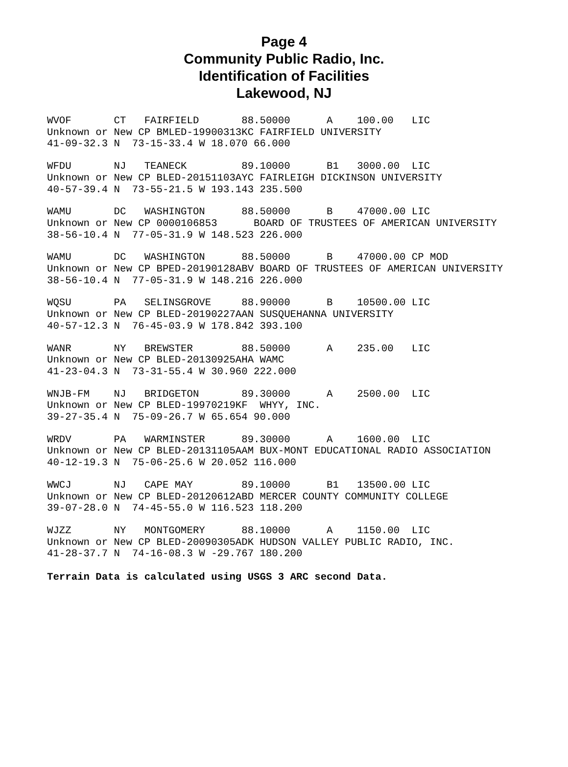Page 4
Community Public Radio, Inc.
Identification of Facilities
Lakewood, NJ
WVOF       CT   FAIRFIELD       88.50000      A    100.00   LIC
Unknown or New CP BMLED-19900313KC FAIRFIELD UNIVERSITY
41-09-32.3 N  73-15-33.4 W 18.070 66.000
WFDU       NJ   TEANECK         89.10000      B1   3000.00  LIC
Unknown or New CP BLED-20151103AYC FAIRLEIGH DICKINSON UNIVERSITY
40-57-39.4 N  73-55-21.5 W 193.143 235.500
WAMU       DC   WASHINGTON      88.50000      B    47000.00 LIC
Unknown or New CP 0000106853      BOARD OF TRUSTEES OF AMERICAN UNIVERSITY
38-56-10.4 N  77-05-31.9 W 148.523 226.000
WAMU       DC   WASHINGTON      88.50000      B    47000.00 CP MOD
Unknown or New CP BPED-20190128ABV BOARD OF TRUSTEES OF AMERICAN UNIVERSITY
38-56-10.4 N  77-05-31.9 W 148.216 226.000
WQSU       PA   SELINSGROVE     88.90000      B    10500.00 LIC
Unknown or New CP BLED-20190227AAN SUSQUEHANNA UNIVERSITY
40-57-12.3 N  76-45-03.9 W 178.842 393.100
WANR       NY   BREWSTER        88.50000      A    235.00   LIC
Unknown or New CP BLED-20130925AHA WAMC
41-23-04.3 N  73-31-55.4 W 30.960 222.000
WNJB-FM    NJ   BRIDGETON       89.30000      A    2500.00  LIC
Unknown or New CP BLED-19970219KF  WHYY, INC.
39-27-35.4 N  75-09-26.7 W 65.654 90.000
WRDV       PA   WARMINSTER      89.30000      A    1600.00  LIC
Unknown or New CP BLED-20131105AAM BUX-MONT EDUCATIONAL RADIO ASSOCIATION
40-12-19.3 N  75-06-25.6 W 20.052 116.000
WWCJ       NJ   CAPE MAY        89.10000      B1   13500.00 LIC
Unknown or New CP BLED-20120612ABD MERCER COUNTY COMMUNITY COLLEGE
39-07-28.0 N  74-45-55.0 W 116.523 118.200
WJZZ       NY   MONTGOMERY      88.10000      A    1150.00  LIC
Unknown or New CP BLED-20090305ADK HUDSON VALLEY PUBLIC RADIO, INC.
41-28-37.7 N  74-16-08.3 W -29.767 180.200
Terrain Data is calculated using USGS 3 ARC second Data.